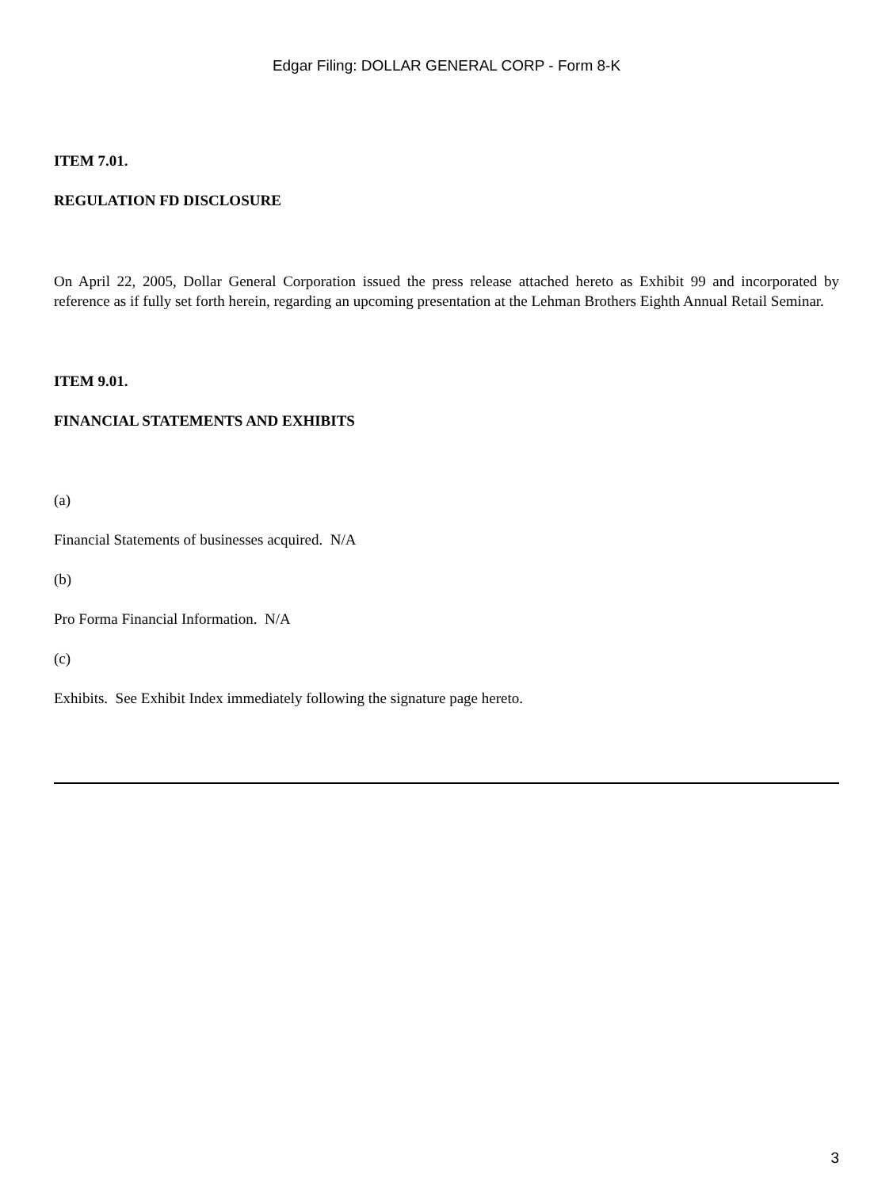Edgar Filing: DOLLAR GENERAL CORP - Form 8-K
ITEM 7.01.
REGULATION FD DISCLOSURE
On April 22, 2005, Dollar General Corporation issued the press release attached hereto as Exhibit 99 and incorporated by reference as if fully set forth herein, regarding an upcoming presentation at the Lehman Brothers Eighth Annual Retail Seminar.
ITEM 9.01.
FINANCIAL STATEMENTS AND EXHIBITS
(a)
Financial Statements of businesses acquired. N/A
(b)
Pro Forma Financial Information. N/A
(c)
Exhibits. See Exhibit Index immediately following the signature page hereto.
3